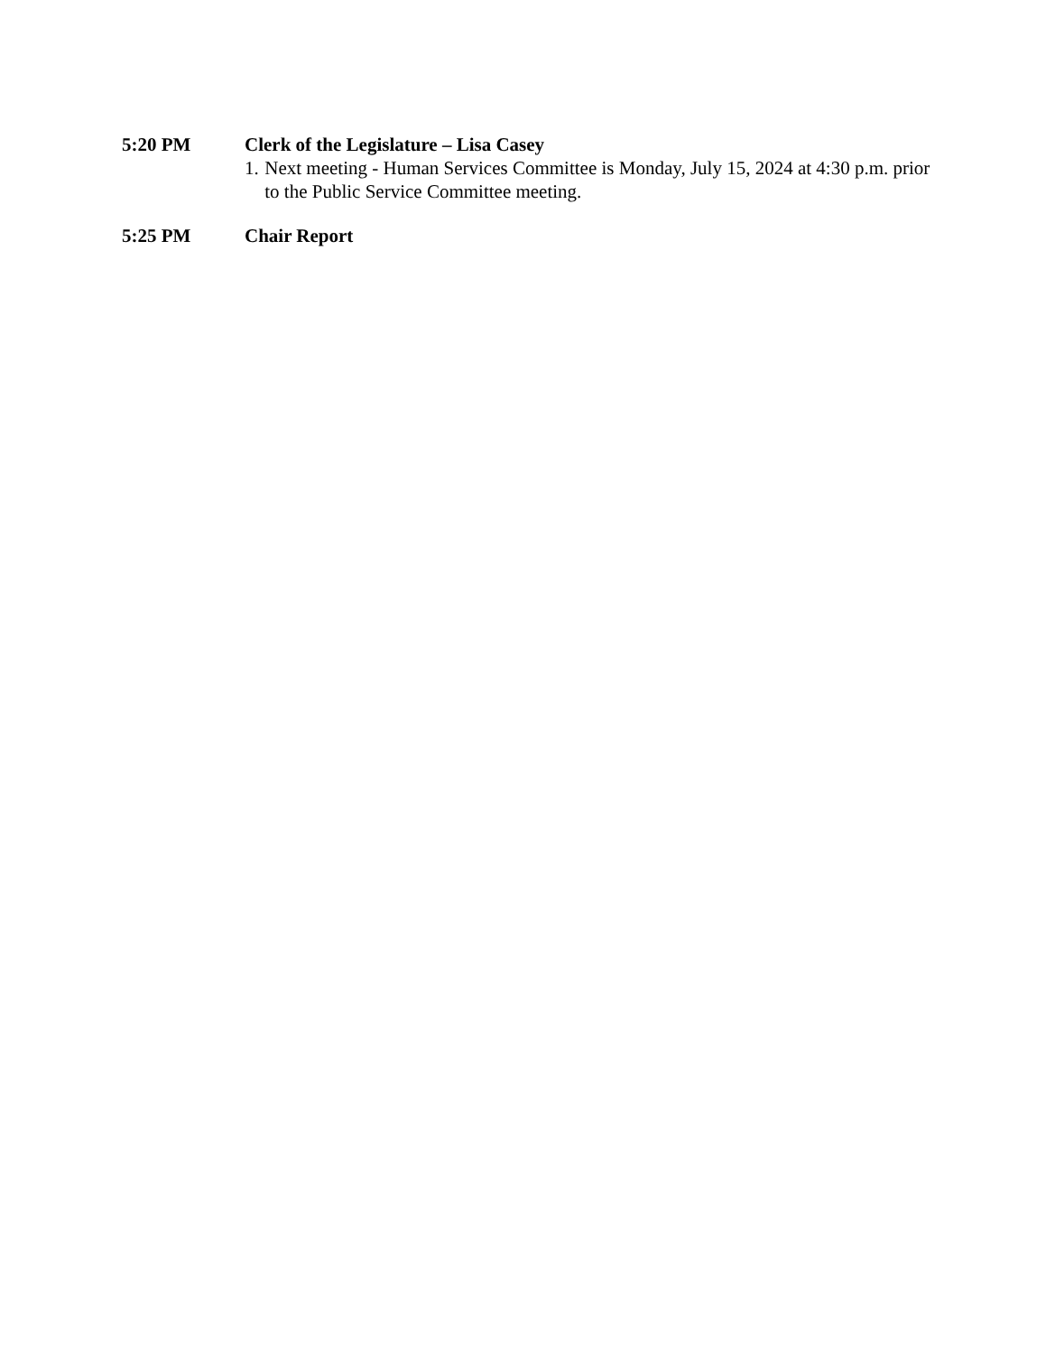5:20 PM Clerk of the Legislature – Lisa Casey
1. Next meeting - Human Services Committee is Monday, July 15, 2024 at 4:30 p.m. prior to the Public Service Committee meeting.
5:25 PM Chair Report